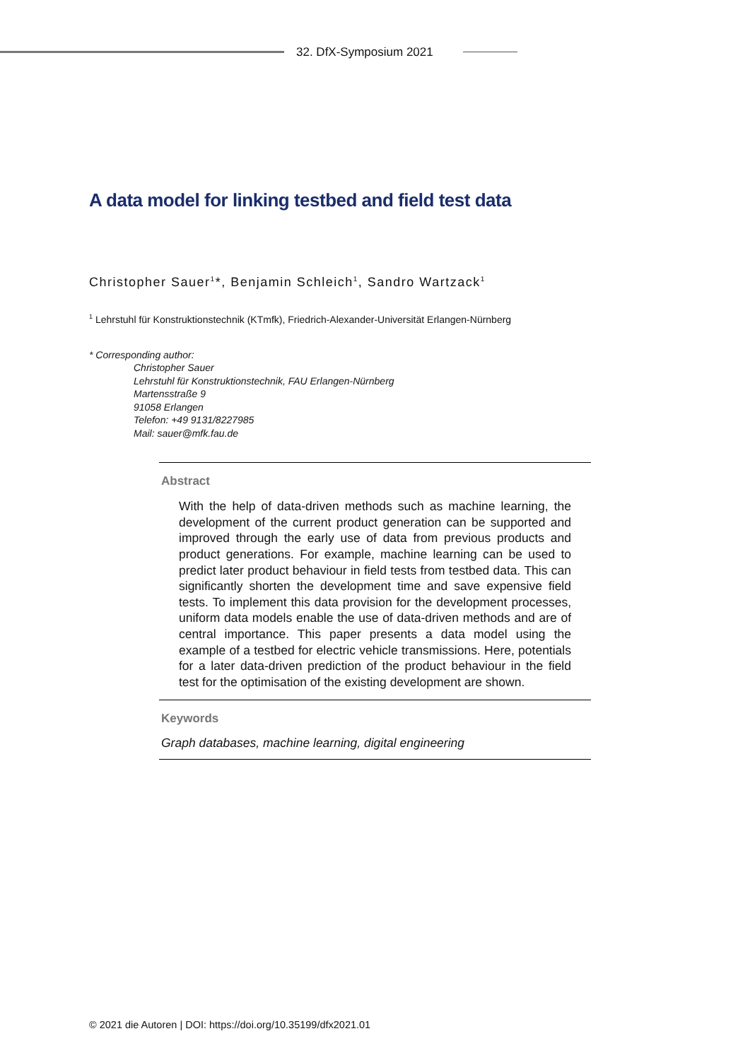32. DfX-Symposium 2021
A data model for linking testbed and field test data
Christopher Sauer<sup>1</sup>*, Benjamin Schleich<sup>1</sup>, Sandro Wartzack<sup>1</sup>
<sup>1</sup> Lehrstuhl für Konstruktionstechnik (KTmfk), Friedrich-Alexander-Universität Erlangen-Nürnberg
* Corresponding author:
Christopher Sauer
Lehrstuhl für Konstruktionstechnik, FAU Erlangen-Nürnberg
Martensstraße 9
91058 Erlangen
Telefon: +49 9131/8227985
Mail: sauer@mfk.fau.de
Abstract
With the help of data-driven methods such as machine learning, the development of the current product generation can be supported and improved through the early use of data from previous products and product generations. For example, machine learning can be used to predict later product behaviour in field tests from testbed data. This can significantly shorten the development time and save expensive field tests. To implement this data provision for the development processes, uniform data models enable the use of data-driven methods and are of central importance. This paper presents a data model using the example of a testbed for electric vehicle transmissions. Here, potentials for a later data-driven prediction of the product behaviour in the field test for the optimisation of the existing development are shown.
Keywords
Graph databases, machine learning, digital engineering
© 2021 die Autoren | DOI: https://doi.org/10.35199/dfx2021.01